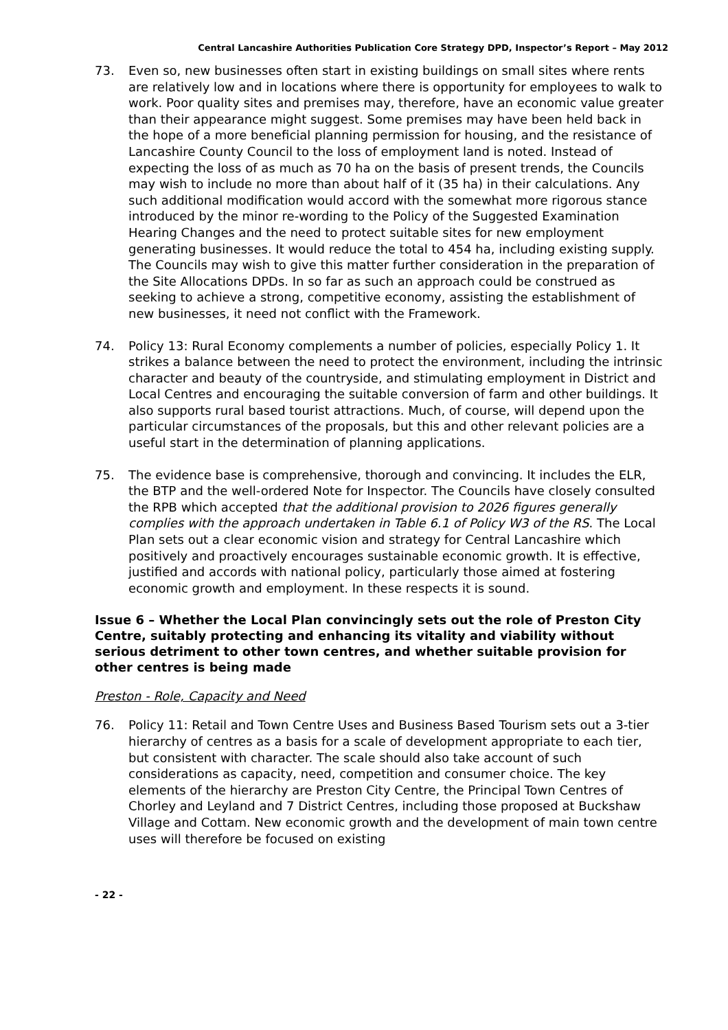Central Lancashire Authorities Publication Core Strategy DPD, Inspector’s Report – May 2012
73. Even so, new businesses often start in existing buildings on small sites where rents are relatively low and in locations where there is opportunity for employees to walk to work. Poor quality sites and premises may, therefore, have an economic value greater than their appearance might suggest. Some premises may have been held back in the hope of a more beneficial planning permission for housing, and the resistance of Lancashire County Council to the loss of employment land is noted. Instead of expecting the loss of as much as 70 ha on the basis of present trends, the Councils may wish to include no more than about half of it (35 ha) in their calculations. Any such additional modification would accord with the somewhat more rigorous stance introduced by the minor re-wording to the Policy of the Suggested Examination Hearing Changes and the need to protect suitable sites for new employment generating businesses. It would reduce the total to 454 ha, including existing supply. The Councils may wish to give this matter further consideration in the preparation of the Site Allocations DPDs. In so far as such an approach could be construed as seeking to achieve a strong, competitive economy, assisting the establishment of new businesses, it need not conflict with the Framework.
74. Policy 13: Rural Economy complements a number of policies, especially Policy 1. It strikes a balance between the need to protect the environment, including the intrinsic character and beauty of the countryside, and stimulating employment in District and Local Centres and encouraging the suitable conversion of farm and other buildings. It also supports rural based tourist attractions. Much, of course, will depend upon the particular circumstances of the proposals, but this and other relevant policies are a useful start in the determination of planning applications.
75. The evidence base is comprehensive, thorough and convincing. It includes the ELR, the BTP and the well-ordered Note for Inspector. The Councils have closely consulted the RPB which accepted that the additional provision to 2026 figures generally complies with the approach undertaken in Table 6.1 of Policy W3 of the RS. The Local Plan sets out a clear economic vision and strategy for Central Lancashire which positively and proactively encourages sustainable economic growth. It is effective, justified and accords with national policy, particularly those aimed at fostering economic growth and employment. In these respects it is sound.
Issue 6 – Whether the Local Plan convincingly sets out the role of Preston City Centre, suitably protecting and enhancing its vitality and viability without serious detriment to other town centres, and whether suitable provision for other centres is being made
Preston - Role, Capacity and Need
76. Policy 11: Retail and Town Centre Uses and Business Based Tourism sets out a 3-tier hierarchy of centres as a basis for a scale of development appropriate to each tier, but consistent with character. The scale should also take account of such considerations as capacity, need, competition and consumer choice. The key elements of the hierarchy are Preston City Centre, the Principal Town Centres of Chorley and Leyland and 7 District Centres, including those proposed at Buckshaw Village and Cottam. New economic growth and the development of main town centre uses will therefore be focused on existing
- 22 -